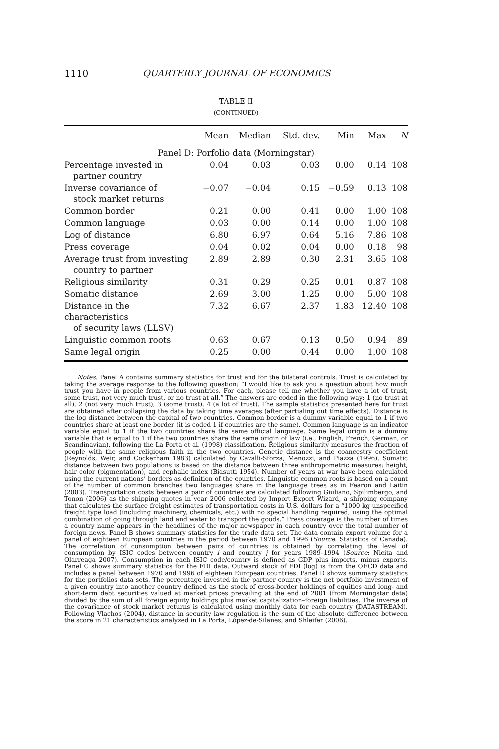1110 QUARTERLY JOURNAL OF ECONOMICS
TABLE II
(CONTINUED)
| | Mean | Median | Std. dev. | Min | Max | N |
| --- | --- | --- | --- | --- | --- | --- |
| Panel D: Porfolio data (Morningstar) | | | | | | |
| Percentage invested in partner country | 0.04 | 0.03 | 0.03 | 0.00 | 0.14 | 108 |
| Inverse covariance of stock market returns | −0.07 | −0.04 | 0.15 | −0.59 | 0.13 | 108 |
| Common border | 0.21 | 0.00 | 0.41 | 0.00 | 1.00 | 108 |
| Common language | 0.03 | 0.00 | 0.14 | 0.00 | 1.00 | 108 |
| Log of distance | 6.80 | 6.97 | 0.64 | 5.16 | 7.86 | 108 |
| Press coverage | 0.04 | 0.02 | 0.04 | 0.00 | 0.18 | 98 |
| Average trust from investing country to partner | 2.89 | 2.89 | 0.30 | 2.31 | 3.65 | 108 |
| Religious similarity | 0.31 | 0.29 | 0.25 | 0.01 | 0.87 | 108 |
| Somatic distance | 2.69 | 3.00 | 1.25 | 0.00 | 5.00 | 108 |
| Distance in the characteristics of security laws (LLSV) | 7.32 | 6.67 | 2.37 | 1.83 | 12.40 | 108 |
| Linguistic common roots | 0.63 | 0.67 | 0.13 | 0.50 | 0.94 | 89 |
| Same legal origin | 0.25 | 0.00 | 0.44 | 0.00 | 1.00 | 108 |
Notes. Panel A contains summary statistics for trust and for the bilateral controls. Trust is calculated by taking the average response to the following question: “I would like to ask you a question about how much trust you have in people from various countries. For each, please tell me whether you have a lot of trust, some trust, not very much trust, or no trust at all.” The answers are coded in the following way: 1 (no trust at all), 2 (not very much trust), 3 (some trust), 4 (a lot of trust). The sample statistics presented here for trust are obtained after collapsing the data by taking time averages (after partialing out time effects). Distance is the log distance between the capital of two countries. Common border is a dummy variable equal to 1 if two countries share at least one border (it is coded 1 if countries are the same). Common language is an indicator variable equal to 1 if the two countries share the same official language. Same legal origin is a dummy variable that is equal to 1 if the two countries share the same origin of law (i.e., English, French, German, or Scandinavian), following the La Porta et al. (1998) classification. Religious similarity measures the fraction of people with the same religious faith in the two countries. Genetic distance is the coancestry coefficient (Reynolds, Weir, and Cockerham 1983) calculated by Cavalli-Sforza, Menozzi, and Piazza (1996). Somatic distance between two populations is based on the distance between three anthropometric measures: height, hair color (pigmentation), and cephalic index (Biasutti 1954). Number of years at war have been calculated using the current nations’ borders as definition of the countries. Linguistic common roots is based on a count of the number of common branches two languages share in the language trees as in Fearon and Laitin (2003). Transportation costs between a pair of countries are calculated following Giuliano, Spilimbergo, and Tonon (2006) as the shipping quotes in year 2006 collected by Import Export Wizard, a shipping company that calculates the surface freight estimates of transportation costs in U.S. dollars for a “1000 kg unspecified freight type load (including machinery, chemicals, etc.) with no special handling required, using the optimal combination of going through land and water to transport the goods.” Press coverage is the number of times a country name appears in the headlines of the major newspaper in each country over the total number of foreign news. Panel B shows summary statistics for the trade data set. The data contain export volume for a panel of eighteen European countries in the period between 1970 and 1996 (Source: Statistics of Canada). The correlation of consumption between pairs of countries is obtained by correlating the level of consumption by ISIC codes between country i and country j for years 1989–1994 (Source: Nicita and Olarreaga 2007). Consumption in each ISIC code/country is defined as GDP plus imports, minus exports. Panel C shows summary statistics for the FDI data. Outward stock of FDI (log) is from the OECD data and includes a panel between 1970 and 1996 of eighteen European countries. Panel D shows summary statistics for the portfolios data sets. The percentage invested in the partner country is the net portfolio investment of a given country into another country defined as the stock of cross-border holdings of equities and long- and short-term debt securities valued at market prices prevailing at the end of 2001 (from Morningstar data) divided by the sum of all foreign equity holdings plus market capitalization–foreign liabilities. The inverse of the covariance of stock market returns is calculated using monthly data for each country (DATASTREAM). Following Vlachos (2004), distance in security law regulation is the sum of the absolute difference between the score in 21 characteristics analyzed in La Porta, López-de-Silanes, and Shleifer (2006).